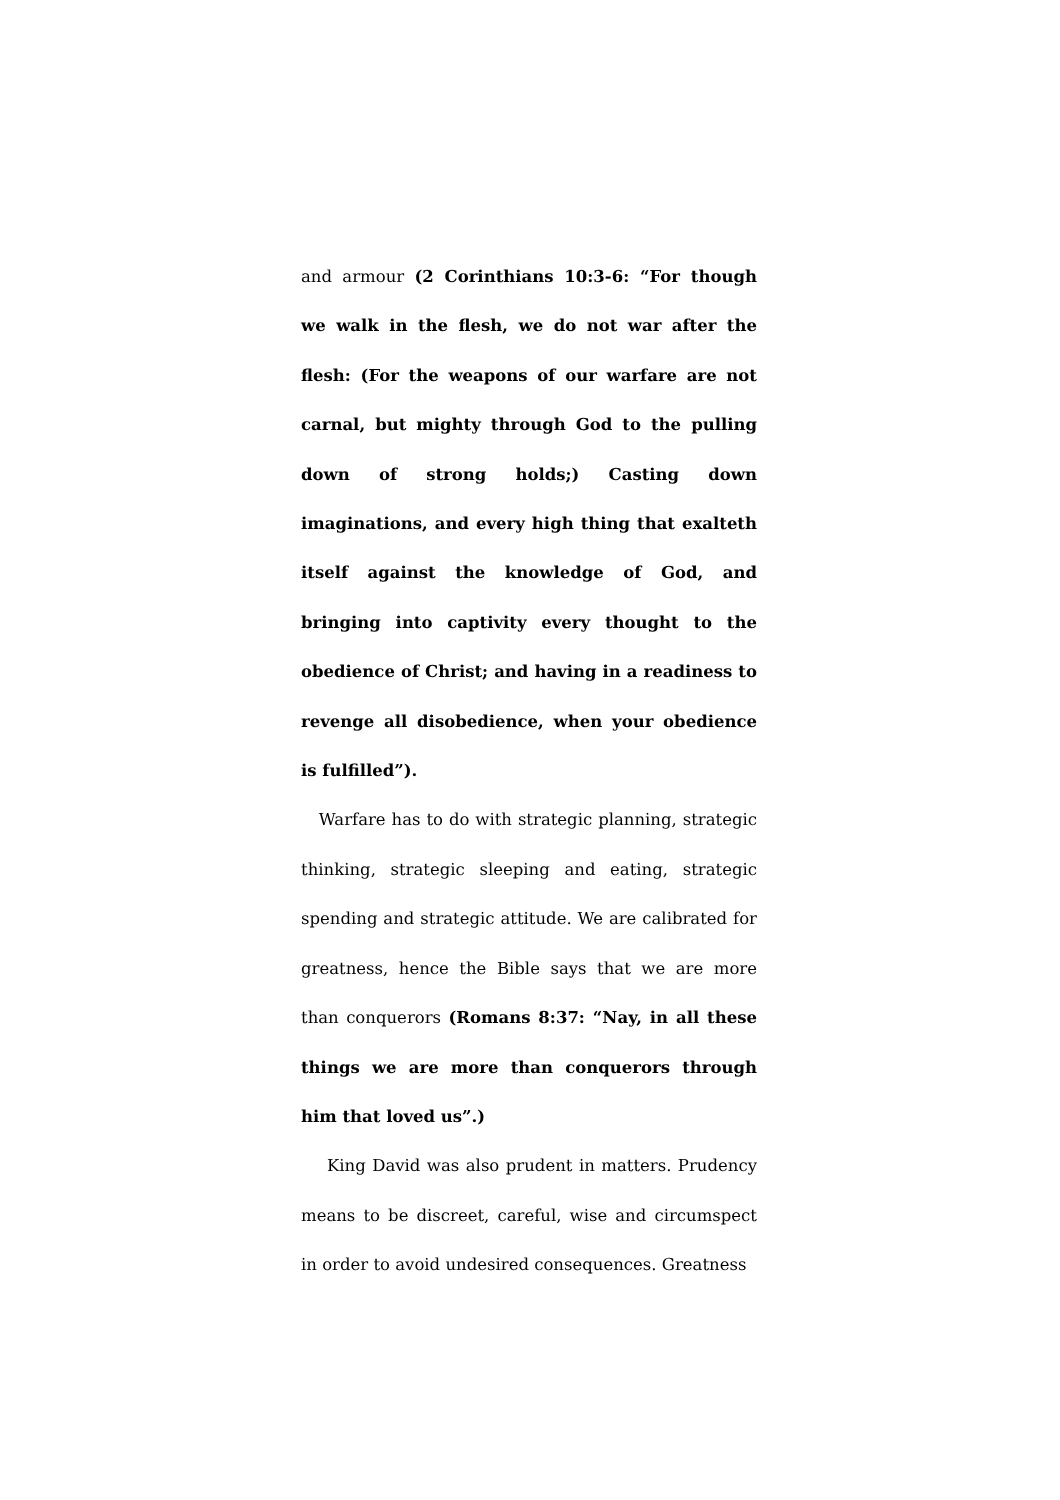and armour (2 Corinthians 10:3-6: “For though we walk in the flesh, we do not war after the flesh: (For the weapons of our warfare are not carnal, but mighty through God to the pulling down of strong holds;) Casting down imaginations, and every high thing that exalteth itself against the knowledge of God, and bringing into captivity every thought to the obedience of Christ; and having in a readiness to revenge all disobedience, when your obedience is fulfilled”).
Warfare has to do with strategic planning, strategic thinking, strategic sleeping and eating, strategic spending and strategic attitude. We are calibrated for greatness, hence the Bible says that we are more than conquerors (Romans 8:37: “Nay, in all these things we are more than conquerors through him that loved us”.)
King David was also prudent in matters. Prudency means to be discreet, careful, wise and circumspect in order to avoid undesired consequences. Greatness